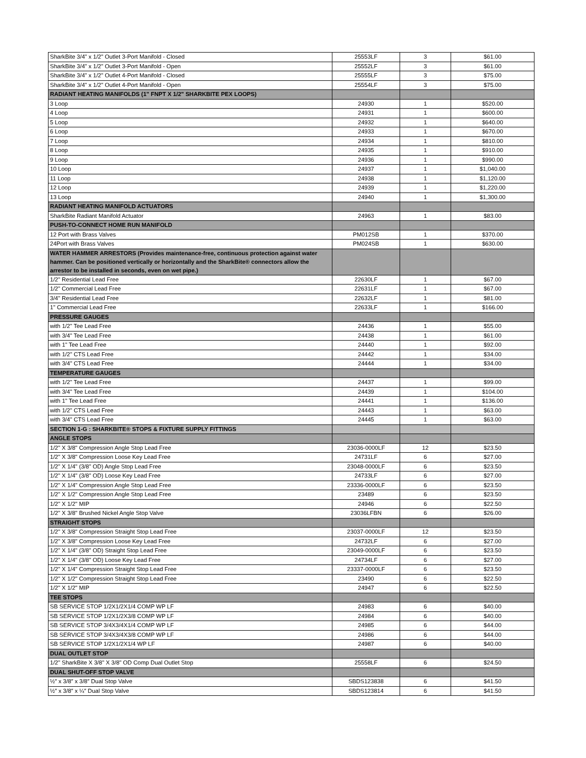| SharkBite 3/4" x 1/2" Outlet 3-Port Manifold - Closed | 25553LF | 3 | $61.00 |
| SharkBite 3/4" x 1/2" Outlet 3-Port Manifold - Open | 25552LF | 3 | $61.00 |
| SharkBite 3/4" x 1/2" Outlet 4-Port Manifold - Closed | 25555LF | 3 | $75.00 |
| SharkBite 3/4" x 1/2" Outlet 4-Port Manifold - Open | 25554LF | 3 | $75.00 |
| RADIANT HEATING MANIFOLDS (1" FNPT X 1/2" SHARKBITE PEX LOOPS) | | | |
| 3 Loop | 24930 | 1 | $520.00 |
| 4 Loop | 24931 | 1 | $600.00 |
| 5 Loop | 24932 | 1 | $640.00 |
| 6 Loop | 24933 | 1 | $670.00 |
| 7 Loop | 24934 | 1 | $810.00 |
| 8 Loop | 24935 | 1 | $910.00 |
| 9 Loop | 24936 | 1 | $990.00 |
| 10 Loop | 24937 | 1 | $1,040.00 |
| 11 Loop | 24938 | 1 | $1,120.00 |
| 12 Loop | 24939 | 1 | $1,220.00 |
| 13 Loop | 24940 | 1 | $1,300.00 |
| RADIANT HEATING MANIFOLD ACTUATORS | | | |
| SharkBite Radiant Manifold Actuator | 24963 | 1 | $83.00 |
| PUSH-TO-CONNECT HOME RUN MANIFOLD | | | |
| 12 Port with Brass Valves | PM012SB | 1 | $370.00 |
| 24Port with Brass Valves | PM024SB | 1 | $630.00 |
| WATER HAMMER ARRESTORS (Provides maintenance-free, continuous protection against water hammer. Can be positioned vertically or horizontally and the SharkBite® connectors allow the arrestor to be installed in seconds, even on wet pipe.) | | | |
| 1/2" Residential Lead Free | 22630LF | 1 | $67.00 |
| 1/2" Commercial Lead Free | 22631LF | 1 | $67.00 |
| 3/4" Residential Lead Free | 22632LF | 1 | $81.00 |
| 1" Commercial Lead Free | 22633LF | 1 | $166.00 |
| PRESSURE GAUGES | | | |
| with 1/2" Tee Lead Free | 24436 | 1 | $55.00 |
| with 3/4" Tee Lead Free | 24438 | 1 | $61.00 |
| with 1" Tee Lead Free | 24440 | 1 | $92.00 |
| with 1/2" CTS Lead Free | 24442 | 1 | $34.00 |
| with 3/4" CTS Lead Free | 24444 | 1 | $34.00 |
| TEMPERATURE GAUGES | | | |
| with 1/2" Tee Lead Free | 24437 | 1 | $99.00 |
| with 3/4" Tee Lead Free | 24439 | 1 | $104.00 |
| with 1" Tee Lead Free | 24441 | 1 | $136.00 |
| with 1/2" CTS Lead Free | 24443 | 1 | $63.00 |
| with 3/4" CTS Lead Free | 24445 | 1 | $63.00 |
| SECTION 1-G : SHARKBITE® STOPS & FIXTURE SUPPLY FITTINGS | | | |
| ANGLE STOPS | | | |
| 1/2" X 3/8" Compression Angle Stop Lead Free | 23036-0000LF | 12 | $23.50 |
| 1/2" X 3/8" Compression Loose Key Lead Free | 24731LF | 6 | $27.00 |
| 1/2" X 1/4" (3/8" OD) Angle Stop Lead Free | 23048-0000LF | 6 | $23.50 |
| 1/2" X 1/4" (3/8" OD) Loose Key Lead Free | 24733LF | 6 | $27.00 |
| 1/2" X 1/4" Compression Angle Stop Lead Free | 23336-0000LF | 6 | $23.50 |
| 1/2" X 1/2" Compression Angle Stop Lead Free | 23489 | 6 | $23.50 |
| 1/2" X 1/2" MIP | 24946 | 6 | $22.50 |
| 1/2" X 3/8" Brushed Nickel Angle Stop Valve | 23036LFBN | 6 | $26.00 |
| STRAIGHT STOPS | | | |
| 1/2" X 3/8" Compression Straight Stop Lead Free | 23037-0000LF | 12 | $23.50 |
| 1/2" X 3/8" Compression Loose Key Lead Free | 24732LF | 6 | $27.00 |
| 1/2" X 1/4" (3/8" OD) Straight Stop Lead Free | 23049-0000LF | 6 | $23.50 |
| 1/2" X 1/4" (3/8" OD) Loose Key Lead Free | 24734LF | 6 | $27.00 |
| 1/2" X 1/4" Compression Straight Stop Lead Free | 23337-0000LF | 6 | $23.50 |
| 1/2" X 1/2" Compression Straight Stop Lead Free | 23490 | 6 | $22.50 |
| 1/2" X 1/2" MIP | 24947 | 6 | $22.50 |
| TEE STOPS | | | |
| SB SERVICE STOP 1/2X1/2X1/4 COMP WP LF | 24983 | 6 | $40.00 |
| SB SERVICE STOP 1/2X1/2X3/8 COMP WP LF | 24984 | 6 | $40.00 |
| SB SERVICE STOP 3/4X3/4X1/4 COMP WP LF | 24985 | 6 | $44.00 |
| SB SERVICE STOP 3/4X3/4X3/8 COMP WP LF | 24986 | 6 | $44.00 |
| SB SERVICE STOP 1/2X1/2X1/4 WP LF | 24987 | 6 | $40.00 |
| DUAL OUTLET STOP | | | |
| 1/2" SharkBite X 3/8" X 3/8" OD Comp Dual Outlet Stop | 25558LF | 6 | $24.50 |
| DUAL SHUT-OFF STOP VALVE | | | |
| ½″ x 3/8″ x 3/8″ Dual Stop Valve | SBDS123838 | 6 | $41.50 |
| ½″ x 3/8″ x ¼″ Dual Stop Valve | SBDS123814 | 6 | $41.50 |